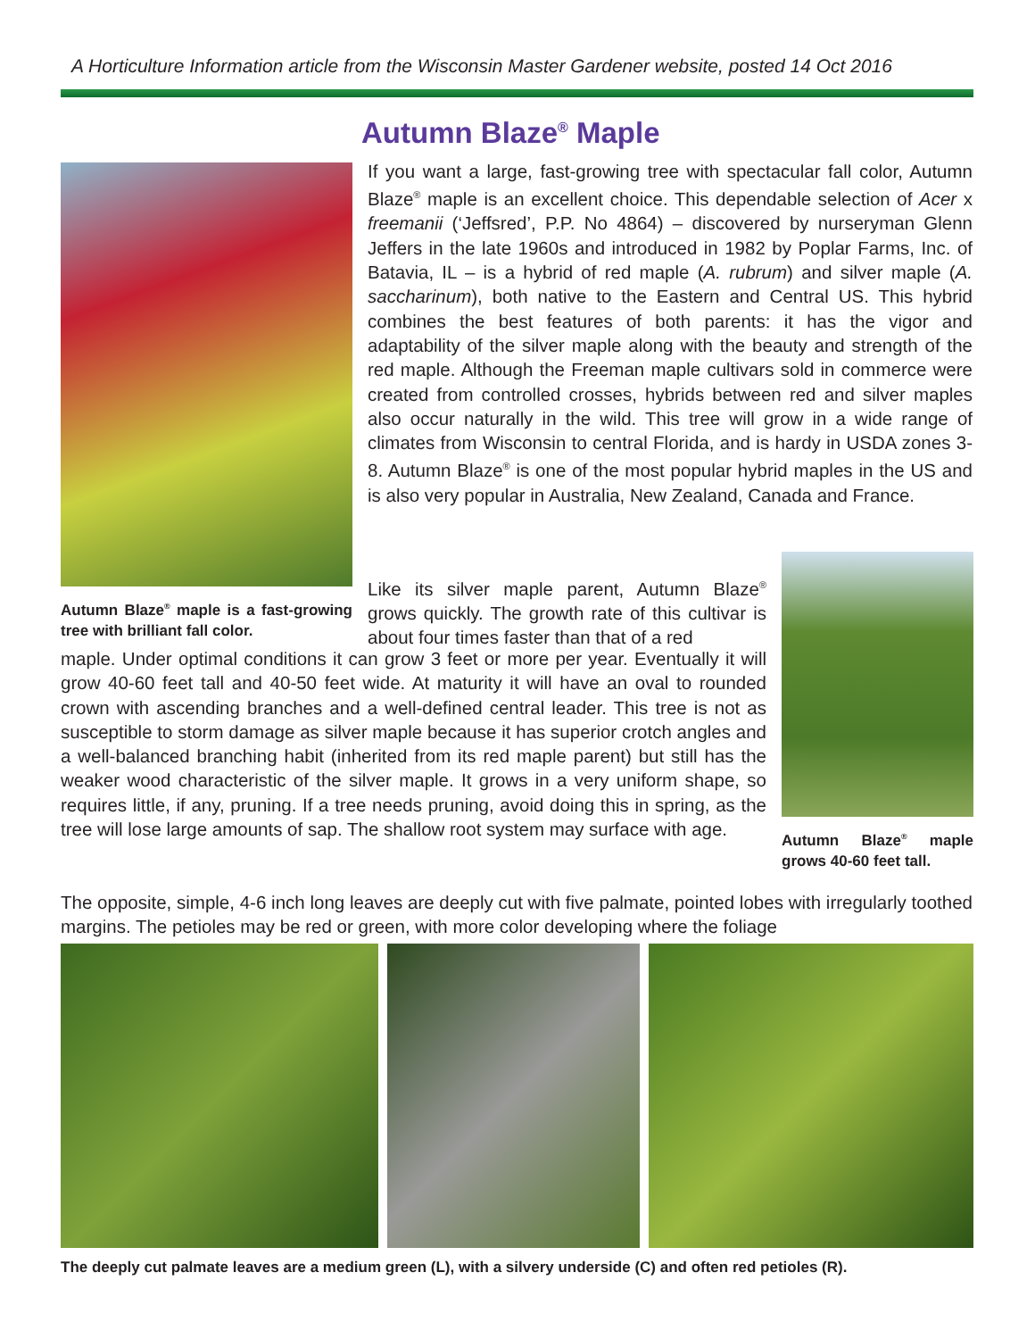A Horticulture Information article from the Wisconsin Master Gardener website, posted 14 Oct 2016
Autumn Blaze<sup>®</sup> Maple
Autumn Blaze<sup>®</sup> maple is a fast-growing tree with brilliant fall color.
If you want a large, fast-growing tree with spectacular fall color, Autumn Blaze<sup>®</sup> maple is an excellent choice. This dependable selection of Acer x freemanii (‘Jeffsred’, P.P. No 4864) – discovered by nurseryman Glenn Jeffers in the late 1960s and introduced in 1982 by Poplar Farms, Inc. of Batavia, IL – is a hybrid of red maple (A. rubrum) and silver maple (A. saccharinum), both native to the Eastern and Central US. This hybrid combines the best features of both parents: it has the vigor and adaptability of the silver maple along with the beauty and strength of the red maple. Although the Freeman maple cultivars sold in commerce were created from controlled crosses, hybrids between red and silver maples also occur naturally in the wild. This tree will grow in a wide range of climates from Wisconsin to central Florida, and is hardy in USDA zones 3-8. Autumn Blaze<sup>®</sup> is one of the most popular hybrid maples in the US and is also very popular in Australia, New Zealand, Canada and France.
Autumn Blaze<sup>®</sup> maple grows 40-60 feet tall.
Like its silver maple parent, Autumn Blaze<sup>®</sup> grows quickly. The growth rate of this cultivar is about four times faster than that of a red
maple. Under optimal conditions it can grow 3 feet or more per year. Eventually it will grow 40-60 feet tall and 40-50 feet wide. At maturity it will have an oval to rounded crown with ascending branches and a well-defined central leader. This tree is not as susceptible to storm damage as silver maple because it has superior crotch angles and a well-balanced branching habit (inherited from its red maple parent) but still has the weaker wood characteristic of the silver maple. It grows in a very uniform shape, so requires little, if any, pruning. If a tree needs pruning, avoid doing this in spring, as the tree will lose large amounts of sap. The shallow root system may surface with age.
The opposite, simple, 4-6 inch long leaves are deeply cut with five palmate, pointed lobes with irregularly toothed margins. The petioles may be red or green, with more color developing where the foliage
The deeply cut palmate leaves are a medium green (L), with a silvery underside (C) and often red petioles (R).